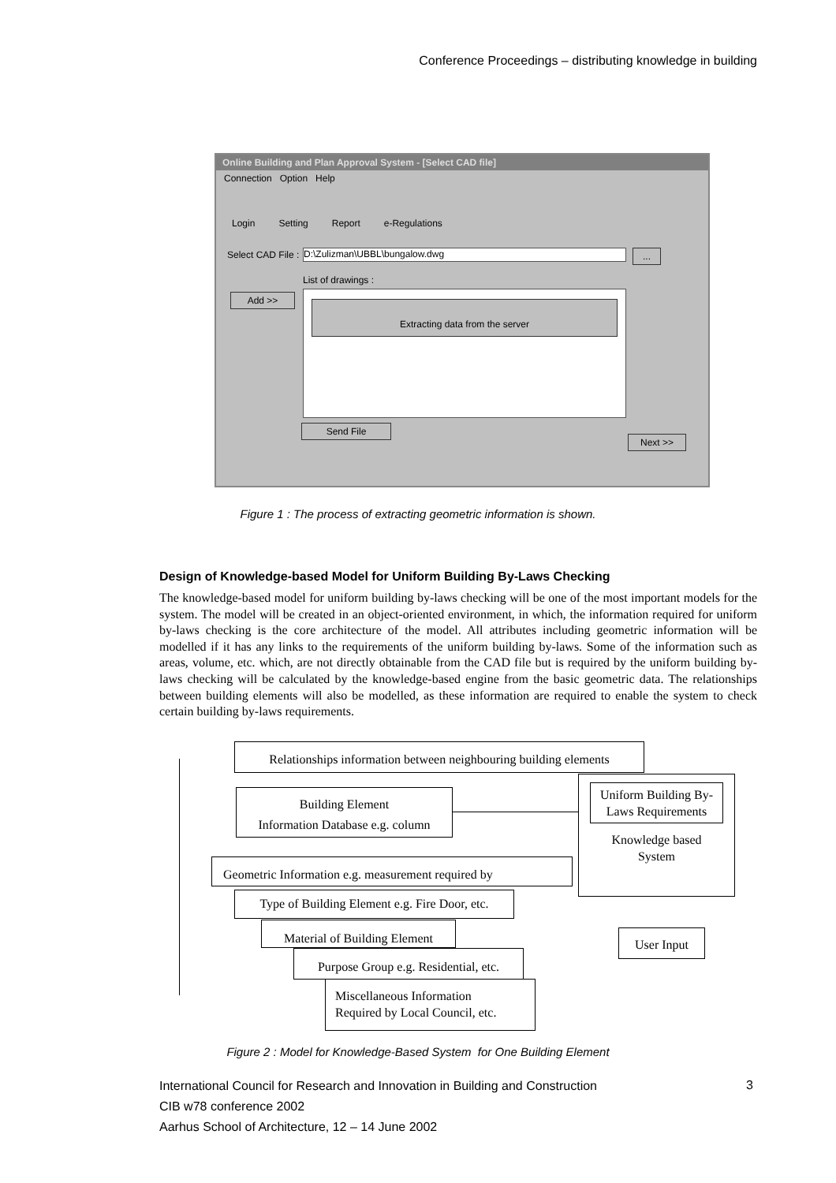Conference Proceedings – distributing knowledge in building
Online Building and Plan Approval System - [Select CAD file]
Connection Option Help
Login Setting Report e-Regulations
Select CAD File : D:\Zulizman\UBBL\bungalow.dwg ...
List of drawings :
Add >> Extracting data from the server
Send File
Next >>
Figure 1 : The process of extracting geometric information is shown.
Design of Knowledge-based Model for Uniform Building By-Laws Checking
The knowledge-based model for uniform building by-laws checking will be one of the most important models for the system. The model will be created in an object-oriented environment, in which, the information required for uniform by-laws checking is the core architecture of the model. All attributes including geometric information will be modelled if it has any links to the requirements of the uniform building by-laws. Some of the information such as areas, volume, etc. which, are not directly obtainable from the CAD file but is required by the uniform building by-laws checking will be calculated by the knowledge-based engine from the basic geometric data. The relationships between building elements will also be modelled, as these information are required to enable the system to check certain building by-laws requirements.
Relationships information between neighbouring building elements
Building Element
Information Database e.g. column
Uniform Building By-Laws Requirements
Knowledge based
System
Geometric Information e.g. measurement required by
Type of Building Element e.g. Fire Door, etc.
Material of Building Element
Purpose Group e.g. Residential, etc.
Miscellaneous Information
Required by Local Council, etc.
User Input
Figure 2 : Model for Knowledge-Based System for One Building Element
International Council for Research and Innovation in Building and Construction
CIB w78 conference 2002
Aarhus School of Architecture, 12 – 14 June 2002
3